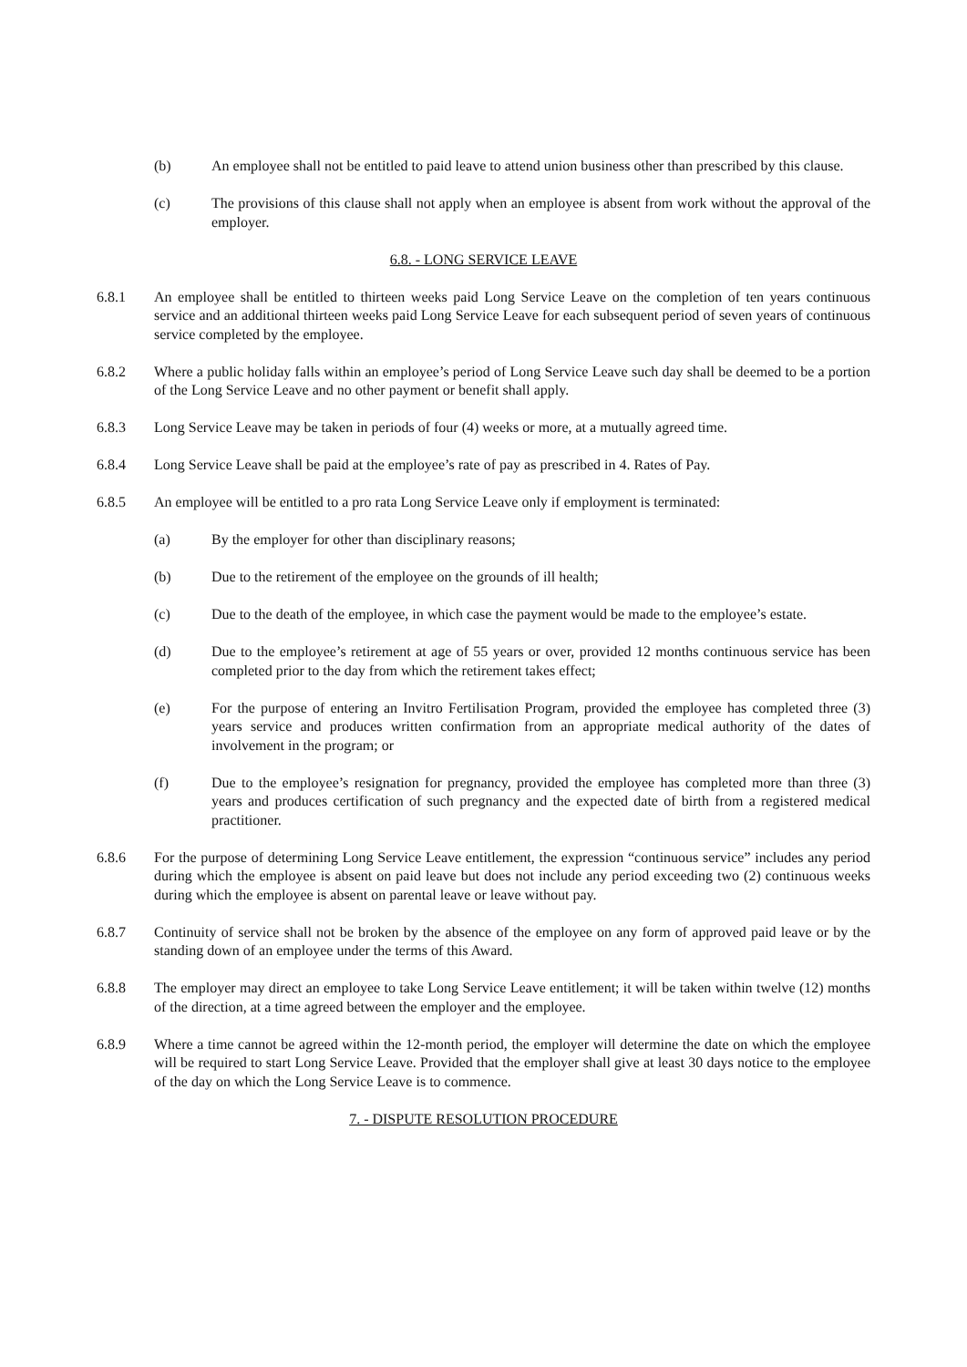(b) An employee shall not be entitled to paid leave to attend union business other than prescribed by this clause.
(c) The provisions of this clause shall not apply when an employee is absent from work without the approval of the employer.
6.8. - LONG SERVICE LEAVE
6.8.1 An employee shall be entitled to thirteen weeks paid Long Service Leave on the completion of ten years continuous service and an additional thirteen weeks paid Long Service Leave for each subsequent period of seven years of continuous service completed by the employee.
6.8.2 Where a public holiday falls within an employee’s period of Long Service Leave such day shall be deemed to be a portion of the Long Service Leave and no other payment or benefit shall apply.
6.8.3 Long Service Leave may be taken in periods of four (4) weeks or more, at a mutually agreed time.
6.8.4 Long Service Leave shall be paid at the employee’s rate of pay as prescribed in 4. Rates of Pay.
6.8.5 An employee will be entitled to a pro rata Long Service Leave only if employment is terminated:
(a) By the employer for other than disciplinary reasons;
(b) Due to the retirement of the employee on the grounds of ill health;
(c) Due to the death of the employee, in which case the payment would be made to the employee’s estate.
(d) Due to the employee’s retirement at age of 55 years or over, provided 12 months continuous service has been completed prior to the day from which the retirement takes effect;
(e) For the purpose of entering an Invitro Fertilisation Program, provided the employee has completed three (3) years service and produces written confirmation from an appropriate medical authority of the dates of involvement in the program; or
(f) Due to the employee’s resignation for pregnancy, provided the employee has completed more than three (3) years and produces certification of such pregnancy and the expected date of birth from a registered medical practitioner.
6.8.6 For the purpose of determining Long Service Leave entitlement, the expression “continuous service” includes any period during which the employee is absent on paid leave but does not include any period exceeding two (2) continuous weeks during which the employee is absent on parental leave or leave without pay.
6.8.7 Continuity of service shall not be broken by the absence of the employee on any form of approved paid leave or by the standing down of an employee under the terms of this Award.
6.8.8 The employer may direct an employee to take Long Service Leave entitlement; it will be taken within twelve (12) months of the direction, at a time agreed between the employer and the employee.
6.8.9 Where a time cannot be agreed within the 12-month period, the employer will determine the date on which the employee will be required to start Long Service Leave. Provided that the employer shall give at least 30 days notice to the employee of the day on which the Long Service Leave is to commence.
7. - DISPUTE RESOLUTION PROCEDURE